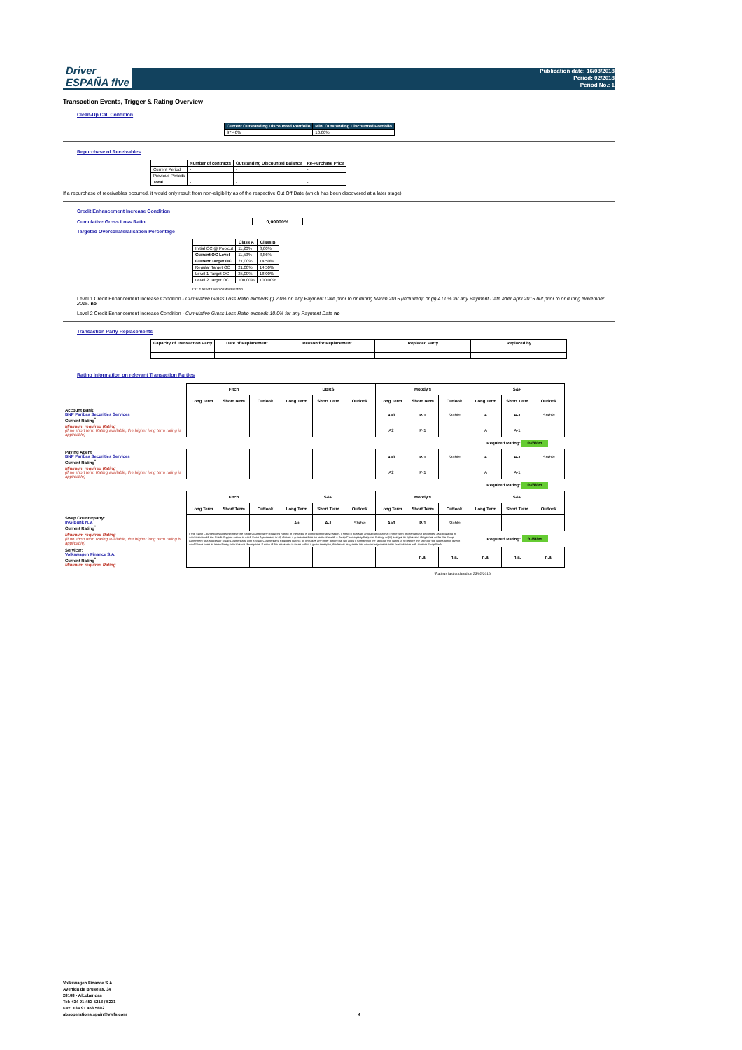Driver
ESPAÑA five
Publication date: 16/03/2018
Period: 02/2018
Period No.: 1
Transaction Events, Trigger & Rating Overview
Clean-Up Call Condition
| Current Outstanding Discounted Portfolio | Min. Outstanding Discounted Portfolio |
| --- | --- |
| 97,40% | 10,00% |
Repurchase of Receivables
| | Number of contracts | Outstanding Discounted Balance | Re-Purchase Price |
| --- | --- | --- | --- |
| Current Period | - | - | - |
| Previous Periods | - | - | - |
| Total | - | - | - |
If a repurchase of receivables occurred, it would only result from non-eligibility as of the respective Cut Off Date (which has been discovered at a later stage).
Credit Enhancement Increase Condition
Cumulative Gross Loss Ratio 0,00000%
Targeted Overcollateralisation Percentage
| | Class A | Class B |
| --- | --- | --- |
| Initial OC @ Poolcut | 11,20% | 8,60% |
| Current OC Level | 11,53% | 8,86% |
| Current Target OC | 21,00% | 14,50% |
| Regular Target OC | 21,00% | 14,50% |
| Level 1 Target OC | 25,00% | 18,00% |
| Level 2 Target OC | 100,00% | 100,00% |
OC = Asset Overcollateralisation
Level 1 Credit Enhancement Increase Condition - Cumulative Gross Loss Ratio exceeds (i) 2.0% on any Payment Date prior to or during March 2015 (included); or (ii) 4.00% for any Payment Date after April 2015 but prior to or during November 2015. no
Level 2 Credit Enhancement Increase Condition - Cumulative Gross Loss Ratio exceeds 10.0% for any Payment Date no
Transaction Party Replacements
| Capacity of Transaction Party | Date of Replacement | Reason for Replacement | Replaced Party | Replaced by |
| --- | --- | --- | --- | --- |
Rating Information on relevant Transaction Parties
| | Fitch | | | DBRS | | | Moody's | | | S&P | | |
| | Long Term | Short Term | Outlook | Long Term | Short Term | Outlook | Long Term | Short Term | Outlook | Long Term | Short Term | Outlook |
| Account Bank: BNP Paribas Securities Services Current Rating<sup>*</sup> | | | | | | | Aa3 | P-1 | Stable | A | A-1 | Stable |
| Minimum required Rating (if no short term Rating available, the higher long term rating is applicable) | | | | | | | A2 | P-1 | | A | A-1 | |
| | | | | | | | | | | Required Rating: fulfilled | | |
| Paying Agent BNP Paribas Securities Services Current Rating<sup>*</sup> | | | | | | | Aa3 | P-1 | Stable | A | A-1 | Stable |
| Minimum required Rating (if no short term Rating available, the higher long term rating is applicable) | | | | | | | A2 | P-1 | | A | A-1 | |
| | | | | | | | | | | Required Rating: fulfilled | | |
| | Fitch | | | S&P | | | Moody's | | | S&P | | |
| | Long Term | Short Term | Outlook | Long Term | Short Term | Outlook | Long Term | Short Term | Outlook | Long Term | Short Term | Outlook |
| Swap Counterparty: ING Bank N.V. Current Rating<sup>*</sup> | | | | A+ | A-1 | Stable | Aa3 | P-1 | Stable | | | |
| Minimum required Rating (if no short term Rating available, the higher long term rating is applicable) | If the Swap Counterparty does not have the Swap Counterparty Required Rating or the rating is withdrawn for any reason, it shall (i) posts an amount of collateral (in the form of cash and/or securities) as calculated in accordance with the Credit Support Annex to each Swap Agreement; or (ii) obtains a guarantee from an institution with a Swap Counterparty Required Rating; or (iii) assigns its rights and obligations under the Swap Agreement to a successor Swap Counterparty with a Swap Counterparty Required Rating; or (iv) takes any other action that will allow it to maintain the rating of the Notes or to restore the rating of the Notes to the level it would have been at immediately prior to such downgrade. If none of the measures is taken within a given timespan, the Issuer may enter into new arrangements at its own initiative with another Swap Bank. | | | | | | | | | Required Rating: fulfilled | | |
| Servicer: Volkswagen Finance S.A. Current Rating<sup>*</sup> Minimum required Rating | | | | | | | | n.a. | n.a. | n.a. | n.a. | n.a. |
*Ratings last updated on 23/02/2016
Volkswagen Finance S.A.
Avenida de Bruselas, 34
28108 - Alcobendas
Tel: +34 91 453 5213 / 5231
Fax: +34 91 453 5602
absoperations.spain@vwfs.com 4